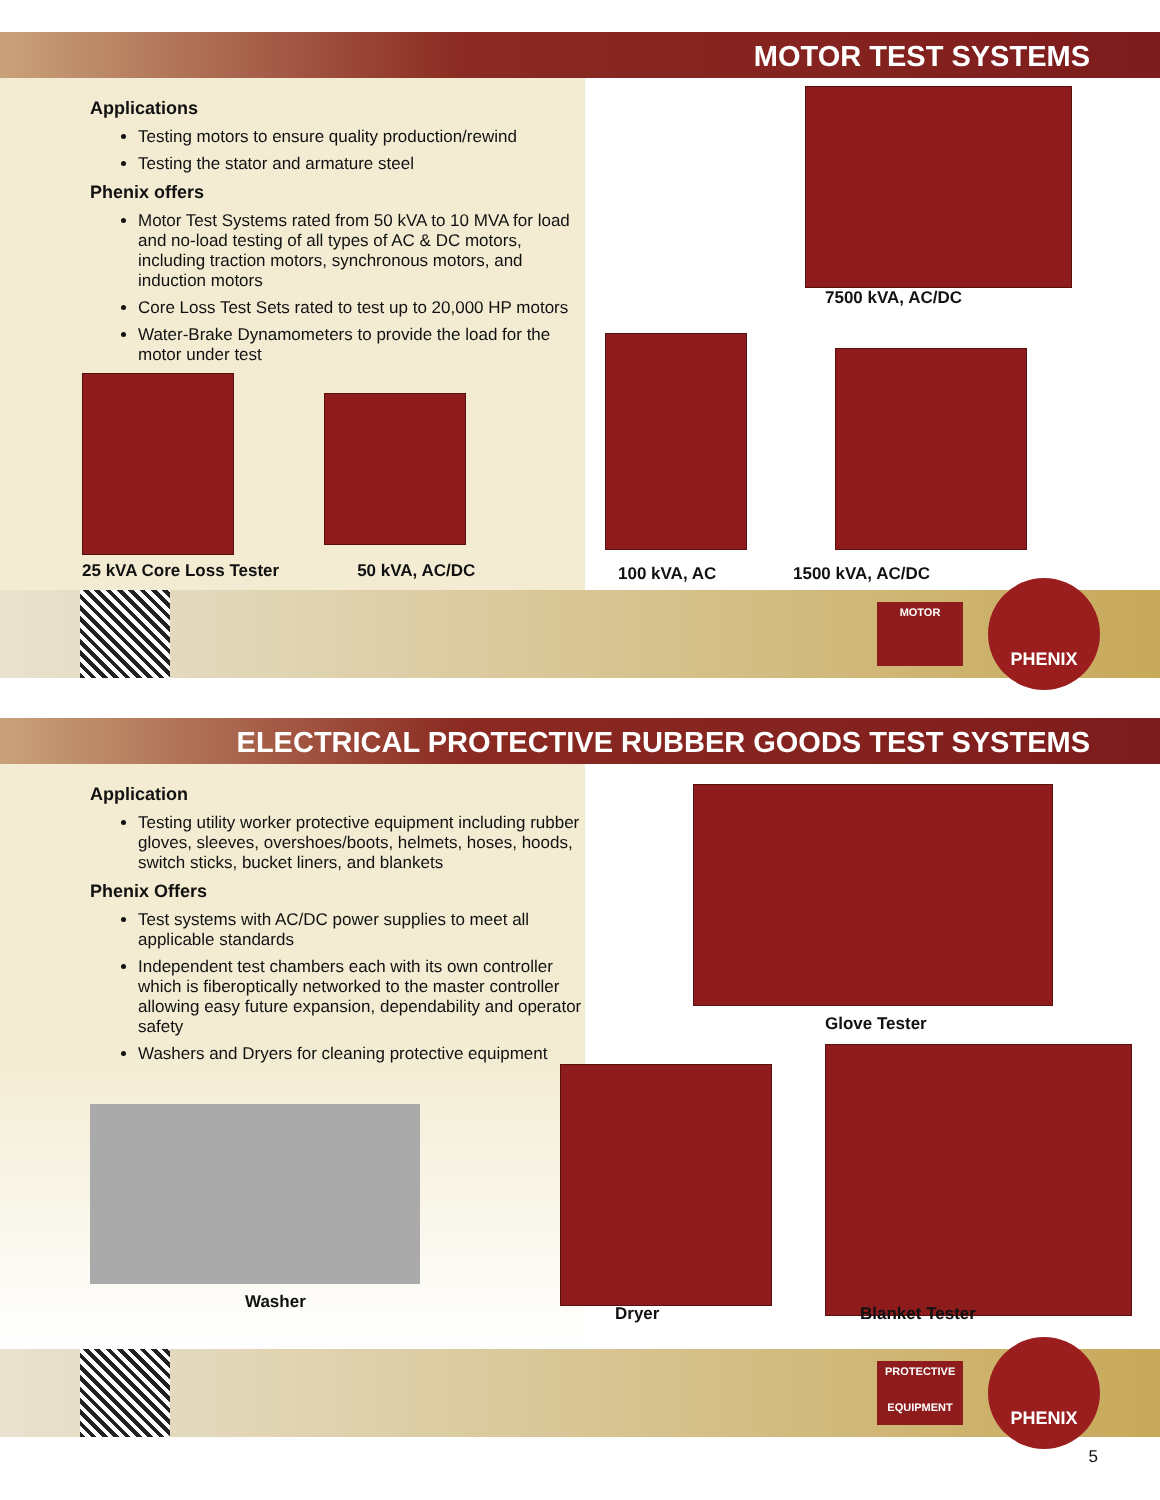MOTOR TEST SYSTEMS
Applications
Testing motors to ensure quality production/rewind
Testing the stator and armature steel
Phenix offers
Motor Test Systems rated from 50 kVA to 10 MVA for load and no-load testing of all types of AC & DC motors, including traction motors, synchronous motors, and induction motors
Core Loss Test Sets rated to test up to 20,000 HP motors
Water-Brake Dynamometers to provide the load for the motor under test
25 kVA Core Loss Tester 50 kVA, AC/DC
7500 kVA, AC/DC
100 kVA, AC 1500 kVA, AC/DC
MOTOR
PHENIX
ELECTRICAL PROTECTIVE RUBBER GOODS TEST SYSTEMS
Application
Testing utility worker protective equipment including rubber gloves, sleeves, overshoes/boots, helmets, hoses, hoods, switch sticks, bucket liners, and blankets
Phenix Offers
Test systems with AC/DC power supplies to meet all applicable standards
Independent test chambers each with its own controller which is fiberoptically networked to the master controller allowing easy future expansion, dependability and operator safety
Washers and Dryers for cleaning protective equipment
Washer
Glove Tester
Dryer Blanket Tester
PROTECTIVE
EQUIPMENT
PHENIX
5